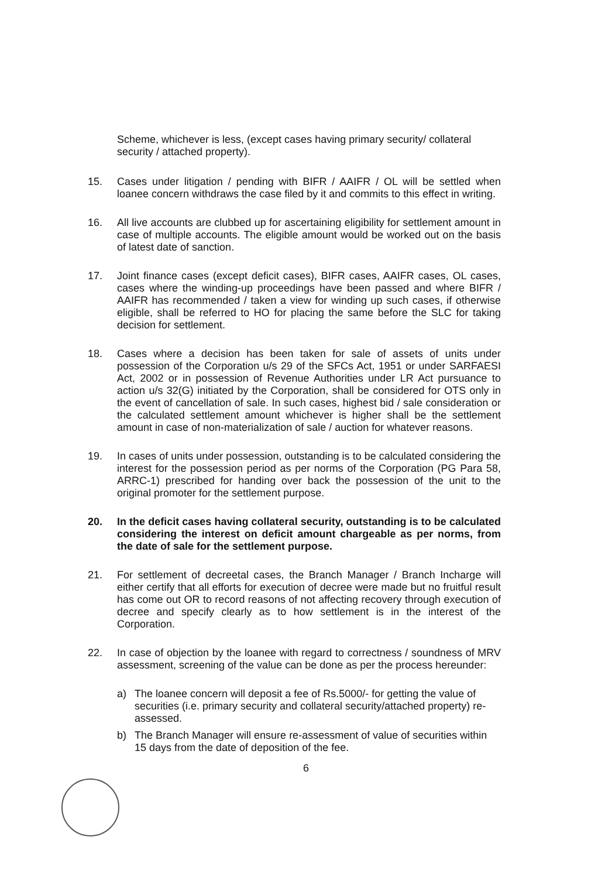Scheme, whichever is less, (except cases having primary security/ collateral security / attached property).
15. Cases under litigation / pending with BIFR / AAIFR / OL will be settled when loanee concern withdraws the case filed by it and commits to this effect in writing.
16. All live accounts are clubbed up for ascertaining eligibility for settlement amount in case of multiple accounts. The eligible amount would be worked out on the basis of latest date of sanction.
17. Joint finance cases (except deficit cases), BIFR cases, AAIFR cases, OL cases, cases where the winding-up proceedings have been passed and where BIFR / AAIFR has recommended / taken a view for winding up such cases, if otherwise eligible, shall be referred to HO for placing the same before the SLC for taking decision for settlement.
18. Cases where a decision has been taken for sale of assets of units under possession of the Corporation u/s 29 of the SFCs Act, 1951 or under SARFAESI Act, 2002 or in possession of Revenue Authorities under LR Act pursuance to action u/s 32(G) initiated by the Corporation, shall be considered for OTS only in the event of cancellation of sale. In such cases, highest bid / sale consideration or the calculated settlement amount whichever is higher shall be the settlement amount in case of non-materialization of sale / auction for whatever reasons.
19. In cases of units under possession, outstanding is to be calculated considering the interest for the possession period as per norms of the Corporation (PG Para 58, ARRC-1) prescribed for handing over back the possession of the unit to the original promoter for the settlement purpose.
20. In the deficit cases having collateral security, outstanding is to be calculated considering the interest on deficit amount chargeable as per norms, from the date of sale for the settlement purpose.
21. For settlement of decreetal cases, the Branch Manager / Branch Incharge will either certify that all efforts for execution of decree were made but no fruitful result has come out OR to record reasons of not affecting recovery through execution of decree and specify clearly as to how settlement is in the interest of the Corporation.
22. In case of objection by the loanee with regard to correctness / soundness of MRV assessment, screening of the value can be done as per the process hereunder:
a) The loanee concern will deposit a fee of Rs.5000/- for getting the value of securities (i.e. primary security and collateral security/attached property) re-assessed.
b) The Branch Manager will ensure re-assessment of value of securities within 15 days from the date of deposition of the fee.
6